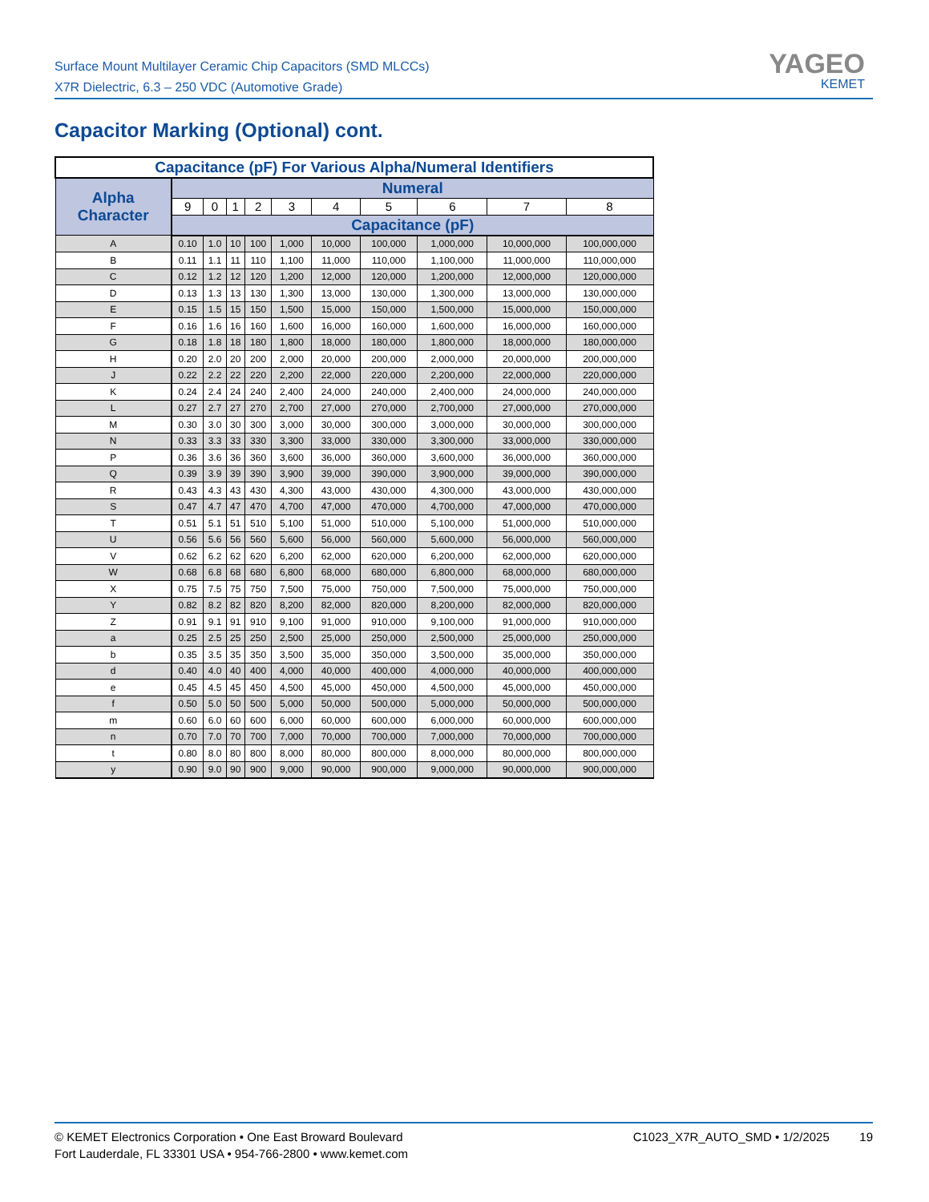Surface Mount Multilayer Ceramic Chip Capacitors (SMD MLCCs)
X7R Dielectric, 6.3 – 250 VDC (Automotive Grade)
YAGEO
KEMET
Capacitor Marking (Optional) cont.
| Capacitance (pF) For Various Alpha/Numeral Identifiers | | | | | | | | | | |
| --- | --- | --- | --- | --- | --- | --- | --- | --- | --- | --- |
| Alpha Character | Numeral | | | | | | | | | |
| | 9 | 0 | 1 | 2 | 3 | 4 | 5 | 6 | 7 | 8 |
| | Capacitance (pF) | | | | | | | | | |
| A | 0.10 | 1.0 | 10 | 100 | 1,000 | 10,000 | 100,000 | 1,000,000 | 10,000,000 | 100,000,000 |
| B | 0.11 | 1.1 | 11 | 110 | 1,100 | 11,000 | 110,000 | 1,100,000 | 11,000,000 | 110,000,000 |
| C | 0.12 | 1.2 | 12 | 120 | 1,200 | 12,000 | 120,000 | 1,200,000 | 12,000,000 | 120,000,000 |
| D | 0.13 | 1.3 | 13 | 130 | 1,300 | 13,000 | 130,000 | 1,300,000 | 13,000,000 | 130,000,000 |
| E | 0.15 | 1.5 | 15 | 150 | 1,500 | 15,000 | 150,000 | 1,500,000 | 15,000,000 | 150,000,000 |
| F | 0.16 | 1.6 | 16 | 160 | 1,600 | 16,000 | 160,000 | 1,600,000 | 16,000,000 | 160,000,000 |
| G | 0.18 | 1.8 | 18 | 180 | 1,800 | 18,000 | 180,000 | 1,800,000 | 18,000,000 | 180,000,000 |
| H | 0.20 | 2.0 | 20 | 200 | 2,000 | 20,000 | 200,000 | 2,000,000 | 20,000,000 | 200,000,000 |
| J | 0.22 | 2.2 | 22 | 220 | 2,200 | 22,000 | 220,000 | 2,200,000 | 22,000,000 | 220,000,000 |
| K | 0.24 | 2.4 | 24 | 240 | 2,400 | 24,000 | 240,000 | 2,400,000 | 24,000,000 | 240,000,000 |
| L | 0.27 | 2.7 | 27 | 270 | 2,700 | 27,000 | 270,000 | 2,700,000 | 27,000,000 | 270,000,000 |
| M | 0.30 | 3.0 | 30 | 300 | 3,000 | 30,000 | 300,000 | 3,000,000 | 30,000,000 | 300,000,000 |
| N | 0.33 | 3.3 | 33 | 330 | 3,300 | 33,000 | 330,000 | 3,300,000 | 33,000,000 | 330,000,000 |
| P | 0.36 | 3.6 | 36 | 360 | 3,600 | 36,000 | 360,000 | 3,600,000 | 36,000,000 | 360,000,000 |
| Q | 0.39 | 3.9 | 39 | 390 | 3,900 | 39,000 | 390,000 | 3,900,000 | 39,000,000 | 390,000,000 |
| R | 0.43 | 4.3 | 43 | 430 | 4,300 | 43,000 | 430,000 | 4,300,000 | 43,000,000 | 430,000,000 |
| S | 0.47 | 4.7 | 47 | 470 | 4,700 | 47,000 | 470,000 | 4,700,000 | 47,000,000 | 470,000,000 |
| T | 0.51 | 5.1 | 51 | 510 | 5,100 | 51,000 | 510,000 | 5,100,000 | 51,000,000 | 510,000,000 |
| U | 0.56 | 5.6 | 56 | 560 | 5,600 | 56,000 | 560,000 | 5,600,000 | 56,000,000 | 560,000,000 |
| V | 0.62 | 6.2 | 62 | 620 | 6,200 | 62,000 | 620,000 | 6,200,000 | 62,000,000 | 620,000,000 |
| W | 0.68 | 6.8 | 68 | 680 | 6,800 | 68,000 | 680,000 | 6,800,000 | 68,000,000 | 680,000,000 |
| X | 0.75 | 7.5 | 75 | 750 | 7,500 | 75,000 | 750,000 | 7,500,000 | 75,000,000 | 750,000,000 |
| Y | 0.82 | 8.2 | 82 | 820 | 8,200 | 82,000 | 820,000 | 8,200,000 | 82,000,000 | 820,000,000 |
| Z | 0.91 | 9.1 | 91 | 910 | 9,100 | 91,000 | 910,000 | 9,100,000 | 91,000,000 | 910,000,000 |
| a | 0.25 | 2.5 | 25 | 250 | 2,500 | 25,000 | 250,000 | 2,500,000 | 25,000,000 | 250,000,000 |
| b | 0.35 | 3.5 | 35 | 350 | 3,500 | 35,000 | 350,000 | 3,500,000 | 35,000,000 | 350,000,000 |
| d | 0.40 | 4.0 | 40 | 400 | 4,000 | 40,000 | 400,000 | 4,000,000 | 40,000,000 | 400,000,000 |
| e | 0.45 | 4.5 | 45 | 450 | 4,500 | 45,000 | 450,000 | 4,500,000 | 45,000,000 | 450,000,000 |
| f | 0.50 | 5.0 | 50 | 500 | 5,000 | 50,000 | 500,000 | 5,000,000 | 50,000,000 | 500,000,000 |
| m | 0.60 | 6.0 | 60 | 600 | 6,000 | 60,000 | 600,000 | 6,000,000 | 60,000,000 | 600,000,000 |
| n | 0.70 | 7.0 | 70 | 700 | 7,000 | 70,000 | 700,000 | 7,000,000 | 70,000,000 | 700,000,000 |
| t | 0.80 | 8.0 | 80 | 800 | 8,000 | 80,000 | 800,000 | 8,000,000 | 80,000,000 | 800,000,000 |
| y | 0.90 | 9.0 | 90 | 900 | 9,000 | 90,000 | 900,000 | 9,000,000 | 90,000,000 | 900,000,000 |
© KEMET Electronics Corporation • One East Broward Boulevard
Fort Lauderdale, FL 33301 USA • 954-766-2800 • www.kemet.com
C1023_X7R_AUTO_SMD • 1/2/2025 19